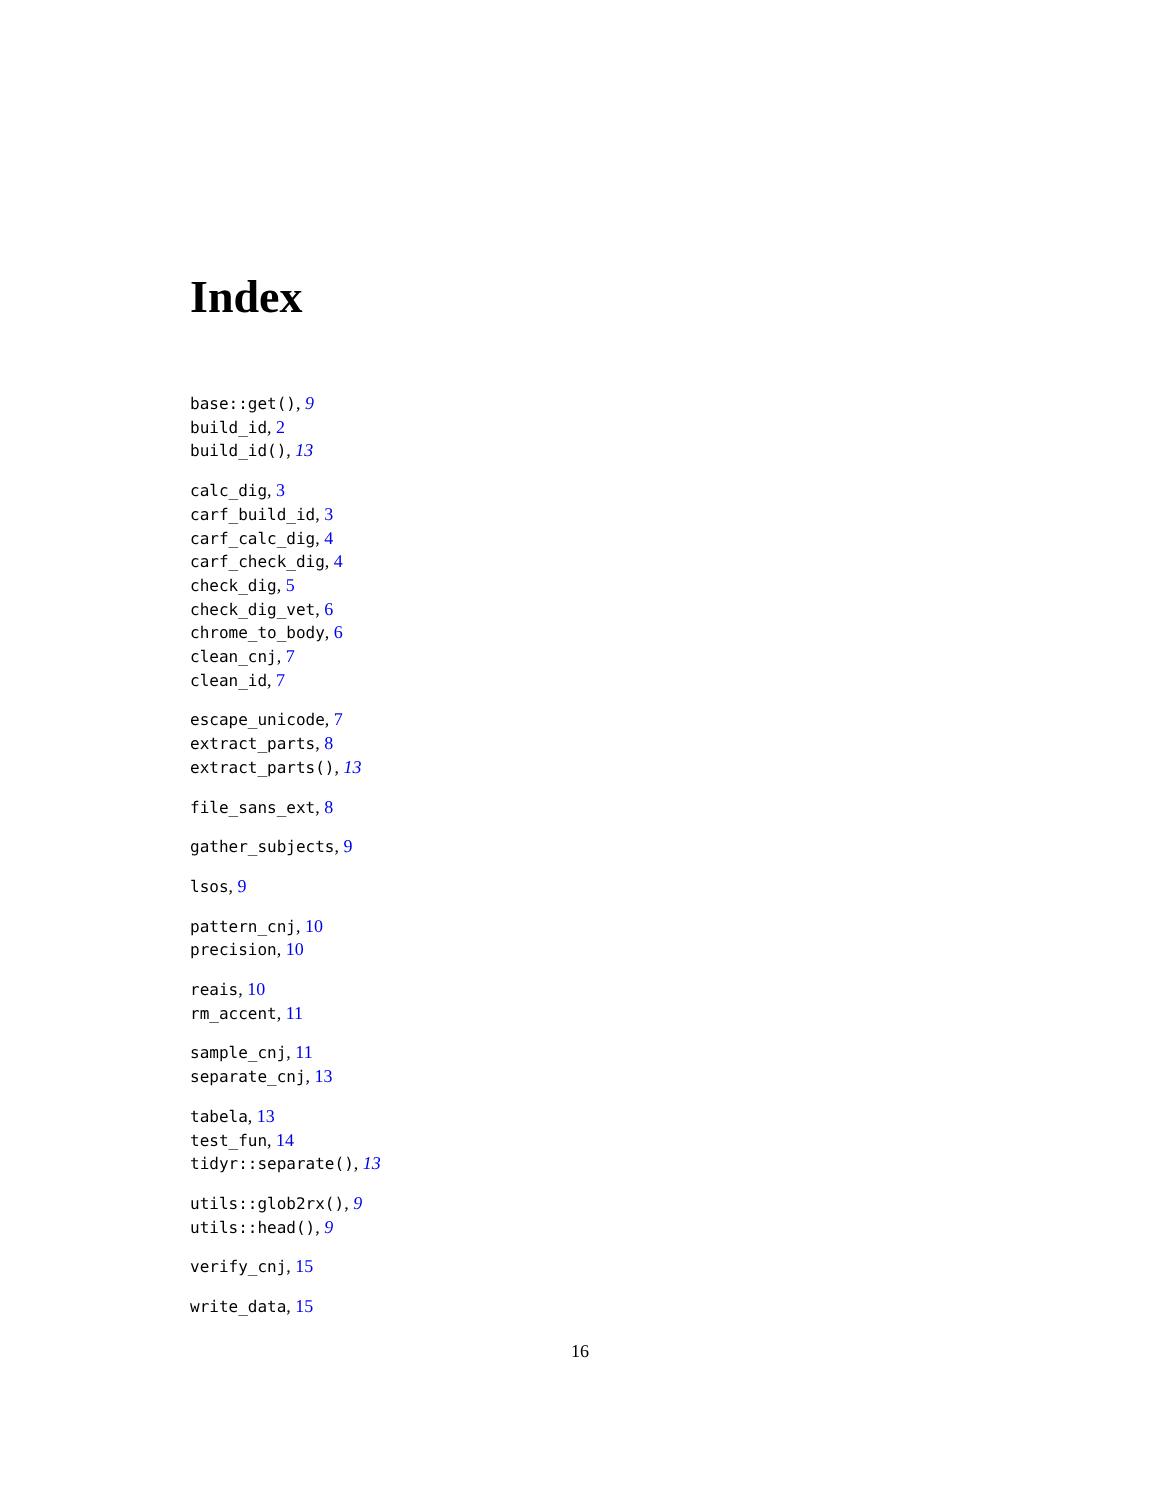Index
base::get(), 9
build_id, 2
build_id(), 13
calc_dig, 3
carf_build_id, 3
carf_calc_dig, 4
carf_check_dig, 4
check_dig, 5
check_dig_vet, 6
chrome_to_body, 6
clean_cnj, 7
clean_id, 7
escape_unicode, 7
extract_parts, 8
extract_parts(), 13
file_sans_ext, 8
gather_subjects, 9
lsos, 9
pattern_cnj, 10
precision, 10
reais, 10
rm_accent, 11
sample_cnj, 11
separate_cnj, 13
tabela, 13
test_fun, 14
tidyr::separate(), 13
utils::glob2rx(), 9
utils::head(), 9
verify_cnj, 15
write_data, 15
16